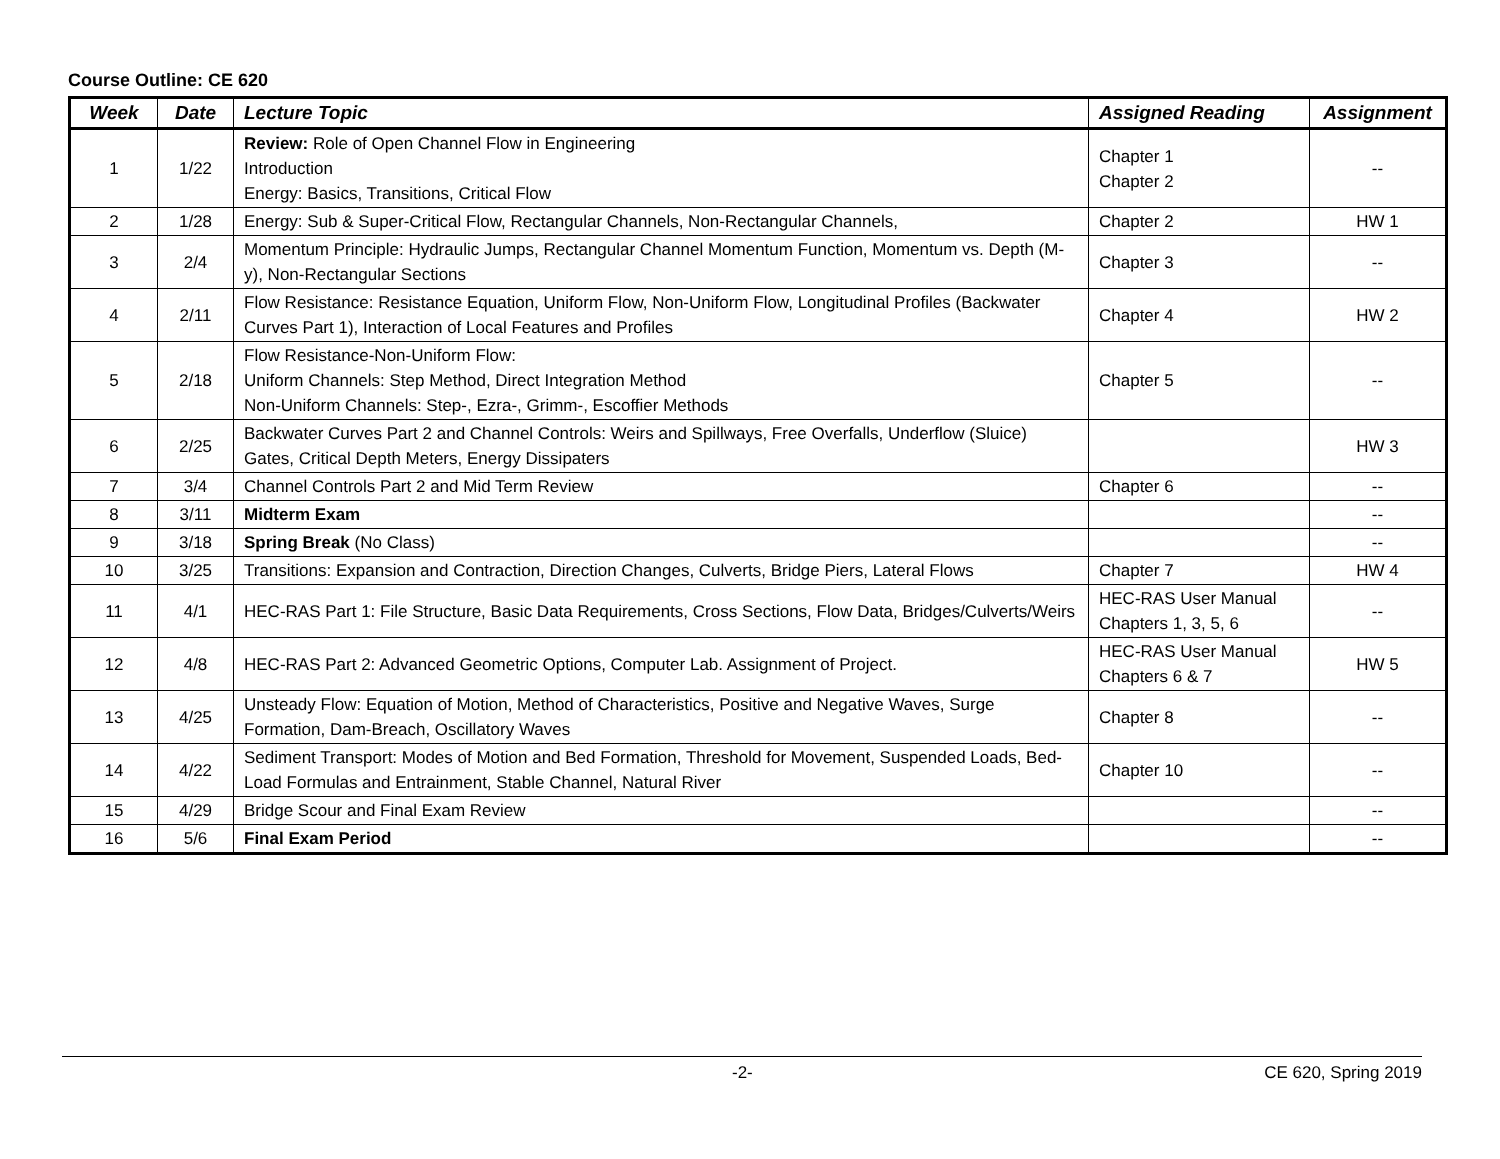Course Outline: CE 620
| Week | Date | Lecture Topic | Assigned Reading | Assignment |
| --- | --- | --- | --- | --- |
| 1 | 1/22 | Review: Role of Open Channel Flow in Engineering Introduction Energy: Basics, Transitions, Critical Flow | Chapter 1 Chapter 2 | -- |
| 2 | 1/28 | Energy: Sub & Super-Critical Flow, Rectangular Channels, Non-Rectangular Channels, | Chapter 2 | HW 1 |
| 3 | 2/4 | Momentum Principle: Hydraulic Jumps, Rectangular Channel Momentum Function, Momentum vs. Depth (M-y), Non-Rectangular Sections | Chapter 3 | -- |
| 4 | 2/11 | Flow Resistance: Resistance Equation, Uniform Flow, Non-Uniform Flow, Longitudinal Profiles (Backwater Curves Part 1), Interaction of Local Features and Profiles | Chapter 4 | HW 2 |
| 5 | 2/18 | Flow Resistance-Non-Uniform Flow: Uniform Channels: Step Method, Direct Integration Method Non-Uniform Channels: Step-, Ezra-, Grimm-, Escoffier Methods | Chapter 5 | -- |
| 6 | 2/25 | Backwater Curves Part 2 and Channel Controls: Weirs and Spillways, Free Overfalls, Underflow (Sluice) Gates, Critical Depth Meters, Energy Dissipaters | | HW 3 |
| 7 | 3/4 | Channel Controls Part 2 and Mid Term Review | Chapter 6 | -- |
| 8 | 3/11 | Midterm Exam | | -- |
| 9 | 3/18 | Spring Break (No Class) | | -- |
| 10 | 3/25 | Transitions: Expansion and Contraction, Direction Changes, Culverts, Bridge Piers, Lateral Flows | Chapter 7 | HW 4 |
| 11 | 4/1 | HEC-RAS Part 1: File Structure, Basic Data Requirements, Cross Sections, Flow Data, Bridges/Culverts/Weirs | HEC-RAS User Manual Chapters 1, 3, 5, 6 | -- |
| 12 | 4/8 | HEC-RAS Part 2: Advanced Geometric Options, Computer Lab. Assignment of Project. | HEC-RAS User Manual Chapters 6 & 7 | HW 5 |
| 13 | 4/25 | Unsteady Flow: Equation of Motion, Method of Characteristics, Positive and Negative Waves, Surge Formation, Dam-Breach, Oscillatory Waves | Chapter 8 | -- |
| 14 | 4/22 | Sediment Transport: Modes of Motion and Bed Formation, Threshold for Movement, Suspended Loads, Bed-Load Formulas and Entrainment, Stable Channel, Natural River | Chapter 10 | -- |
| 15 | 4/29 | Bridge Scour and Final Exam Review | | -- |
| 16 | 5/6 | Final Exam Period | | -- |
-2- CE 620, Spring 2019